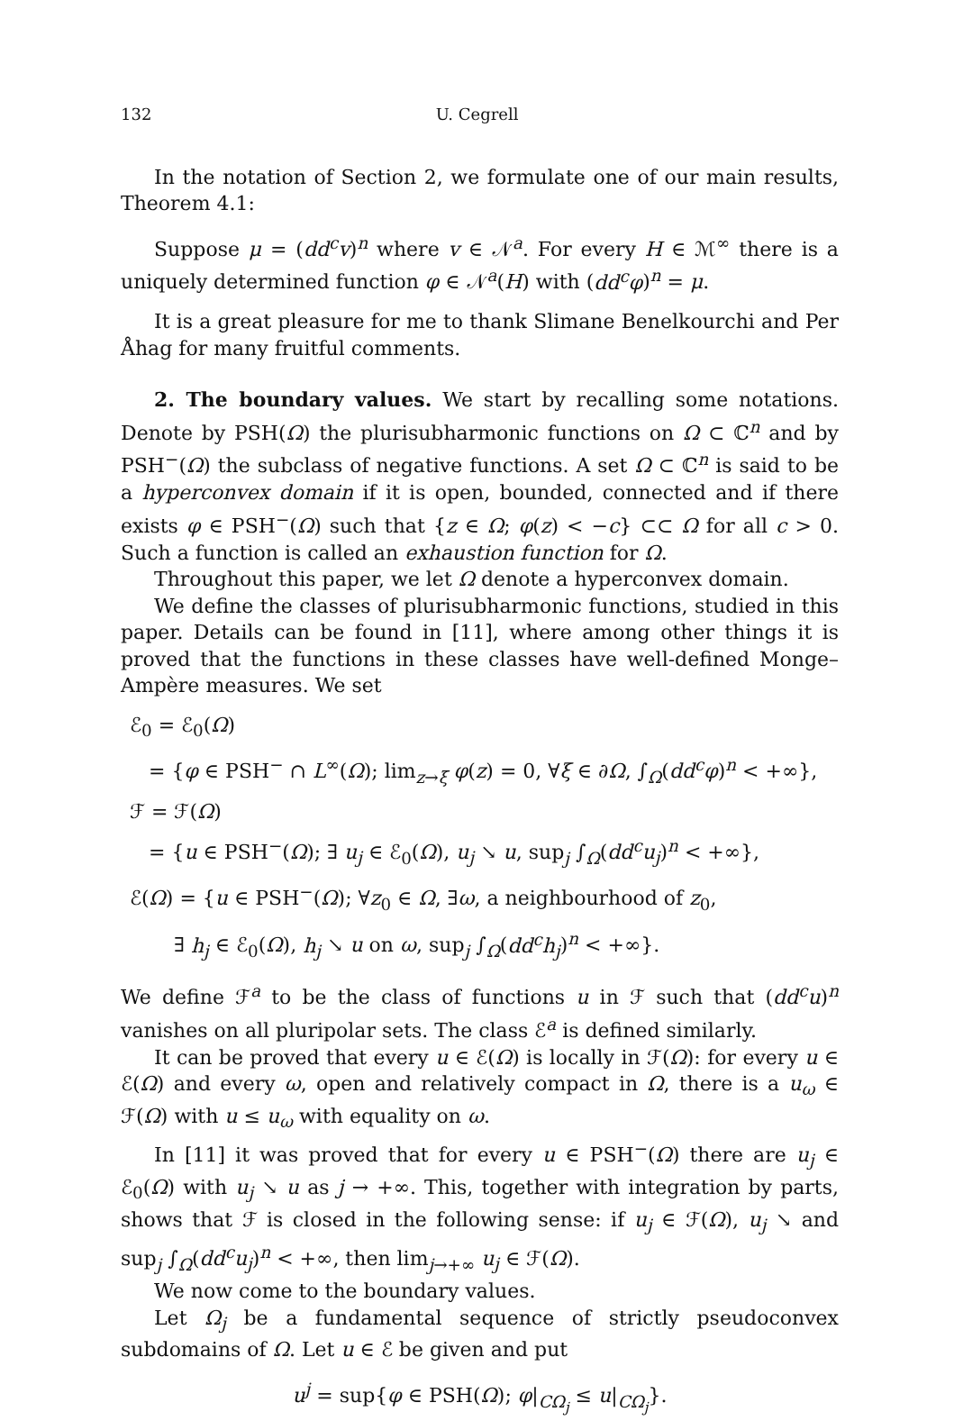132 U. Cegrell
In the notation of Section 2, we formulate one of our main results, Theorem 4.1:
Suppose μ = (dd<sup>c</sup>v)<sup>n</sup> where v ∈ 𝒩<sup>a</sup>. For every H ∈ ℳ<sup>∞</sup> there is a uniquely determined function φ ∈ 𝒩<sup>a</sup>(H) with (dd<sup>c</sup>φ)<sup>n</sup> = μ.
It is a great pleasure for me to thank Slimane Benelkourchi and Per Åhag for many fruitful comments.
2. The boundary values. We start by recalling some notations. Denote by PSH(Ω) the plurisubharmonic functions on Ω ⊂ ℂ<sup>n</sup> and by PSH<sup>−</sup>(Ω) the subclass of negative functions. A set Ω ⊂ ℂ<sup>n</sup> is said to be a hyperconvex domain if it is open, bounded, connected and if there exists φ ∈ PSH<sup>−</sup>(Ω) such that {z ∈ Ω; φ(z) < −c} ⊂⊂ Ω for all c > 0. Such a function is called an exhaustion function for Ω.
Throughout this paper, we let Ω denote a hyperconvex domain.
We define the classes of plurisubharmonic functions, studied in this paper. Details can be found in [11], where among other things it is proved that the functions in these classes have well-defined Monge–Ampère measures. We set
ℰ<sub>0</sub> = ℰ<sub>0</sub>(Ω)
= {φ ∈ PSH<sup>−</sup> ∩ L<sup>∞</sup>(Ω); lim<sub>z→ξ</sub> φ(z) = 0, ∀ξ ∈ ∂Ω, ∫<sub>Ω</sub>(dd<sup>c</sup>φ)<sup>n</sup> < +∞},
ℱ = ℱ(Ω)
= {u ∈ PSH<sup>−</sup>(Ω); ∃ u<sub>j</sub> ∈ ℰ<sub>0</sub>(Ω), u<sub>j</sub> ↘ u, sup<sub>j</sub> ∫<sub>Ω</sub>(dd<sup>c</sup>u<sub>j</sub>)<sup>n</sup> < +∞},
ℰ(Ω) = {u ∈ PSH<sup>−</sup>(Ω); ∀z<sub>0</sub> ∈ Ω, ∃ω, a neighbourhood of z<sub>0</sub>,
∃ h<sub>j</sub> ∈ ℰ<sub>0</sub>(Ω), h<sub>j</sub> ↘ u on ω, sup<sub>j</sub> ∫<sub>Ω</sub>(dd<sup>c</sup>h<sub>j</sub>)<sup>n</sup> < +∞}.
We define ℱ<sup>a</sup> to be the class of functions u in ℱ such that (dd<sup>c</sup>u)<sup>n</sup> vanishes on all pluripolar sets. The class ℰ<sup>a</sup> is defined similarly.
It can be proved that every u ∈ ℰ(Ω) is locally in ℱ(Ω): for every u ∈ ℰ(Ω) and every ω, open and relatively compact in Ω, there is a u<sub>ω</sub> ∈ ℱ(Ω) with u ≤ u<sub>ω</sub> with equality on ω.
In [11] it was proved that for every u ∈ PSH<sup>−</sup>(Ω) there are u<sub>j</sub> ∈ ℰ<sub>0</sub>(Ω) with u<sub>j</sub> ↘ u as j → +∞. This, together with integration by parts, shows that ℱ is closed in the following sense: if u<sub>j</sub> ∈ ℱ(Ω), u<sub>j</sub> ↘ and sup<sub>j</sub> ∫<sub>Ω</sub>(dd<sup>c</sup>u<sub>j</sub>)<sup>n</sup> < +∞, then lim<sub>j→+∞</sub> u<sub>j</sub> ∈ ℱ(Ω).
We now come to the boundary values.
Let Ω<sub>j</sub> be a fundamental sequence of strictly pseudoconvex subdomains of Ω. Let u ∈ ℰ be given and put
u<sup>j</sup> = sup{φ ∈ PSH(Ω); φ|<sub>CΩ<sub>j</sub></sub> ≤ u|<sub>CΩ<sub>j</sub></sub>}.